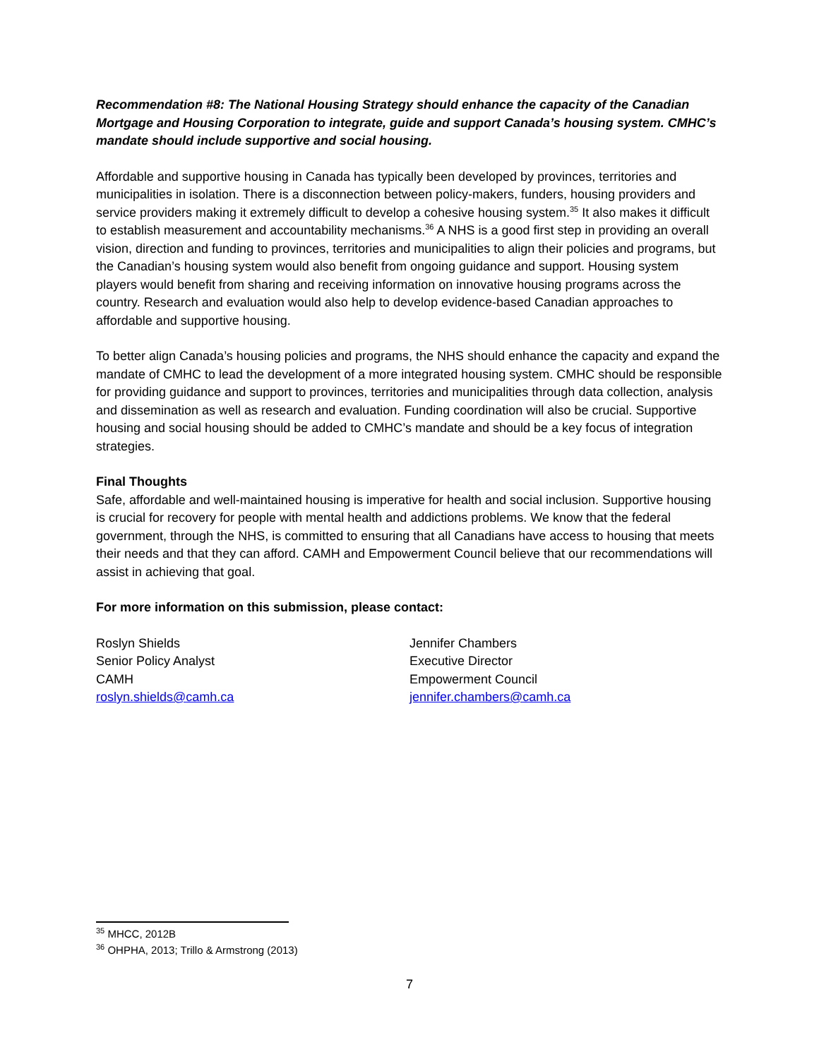Recommendation #8: The National Housing Strategy should enhance the capacity of the Canadian Mortgage and Housing Corporation to integrate, guide and support Canada’s housing system. CMHC’s mandate should include supportive and social housing.
Affordable and supportive housing in Canada has typically been developed by provinces, territories and municipalities in isolation. There is a disconnection between policy-makers, funders, housing providers and service providers making it extremely difficult to develop a cohesive housing system.<sup>35</sup> It also makes it difficult to establish measurement and accountability mechanisms.<sup>36</sup> A NHS is a good first step in providing an overall vision, direction and funding to provinces, territories and municipalities to align their policies and programs, but the Canadian’s housing system would also benefit from ongoing guidance and support. Housing system players would benefit from sharing and receiving information on innovative housing programs across the country. Research and evaluation would also help to develop evidence-based Canadian approaches to affordable and supportive housing.
To better align Canada’s housing policies and programs, the NHS should enhance the capacity and expand the mandate of CMHC to lead the development of a more integrated housing system. CMHC should be responsible for providing guidance and support to provinces, territories and municipalities through data collection, analysis and dissemination as well as research and evaluation. Funding coordination will also be crucial. Supportive housing and social housing should be added to CMHC’s mandate and should be a key focus of integration strategies.
Final Thoughts
Safe, affordable and well-maintained housing is imperative for health and social inclusion. Supportive housing is crucial for recovery for people with mental health and addictions problems. We know that the federal government, through the NHS, is committed to ensuring that all Canadians have access to housing that meets their needs and that they can afford. CAMH and Empowerment Council believe that our recommendations will assist in achieving that goal.
For more information on this submission, please contact:
Roslyn Shields
Senior Policy Analyst
CAMH
roslyn.shields@camh.ca
Jennifer Chambers
Executive Director
Empowerment Council
jennifer.chambers@camh.ca
<sup>35</sup> MHCC, 2012B
<sup>36</sup> OHPHA, 2013; Trillo & Armstrong (2013)
7